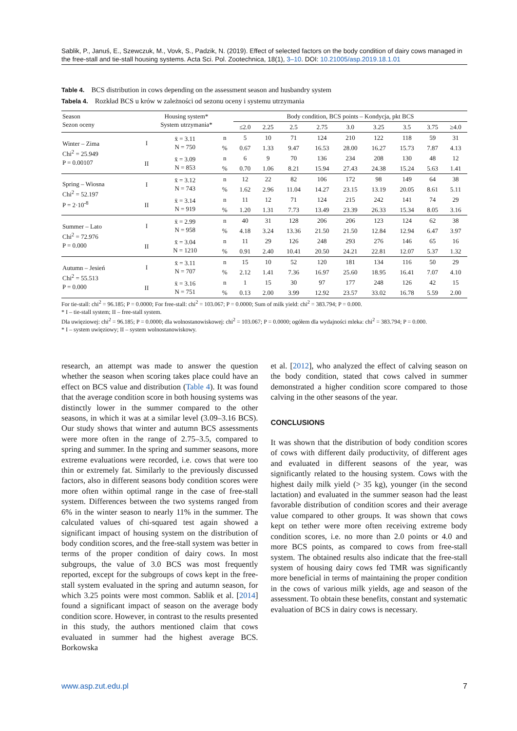Sablik, P., Januś, E., Szewczuk, M., Vovk, S., Padzik, N. (2019). Effect of selected factors on the body condition of dairy cows managed in the free-stall and tie-stall housing systems. Acta Sci. Pol. Zootechnica, 18(1), 3–10. DOI: 10.21005/asp.2019.18.1.01
Table 4. BCS distribution in cows depending on the assessment season and husbandry system
Tabela 4. Rozkład BCS u krów w zależności od sezonu oceny i systemu utrzymania
| Season Sezon oceny | Housing system* System utrzymania* | | | Body condition, BCS points – Kondycja, pkt BCS | | | | | | | | |
| --- | --- | --- | --- | --- | --- | --- | --- | --- | --- | --- | --- | --- |
| | | | | ≤2.0 | 2.25 | 2.5 | 2.75 | 3.0 | 3.25 | 3.5 | 3.75 | ≥4.0 |
| Winter – Zima Chi<sup>2</sup> = 25.949 P = 0.00107 | I | x̄ = 3.11 N = 750 | n | 5 | 10 | 71 | 124 | 210 | 122 | 118 | 59 | 31 |
| | | | % | 0.67 | 1.33 | 9.47 | 16.53 | 28.00 | 16.27 | 15.73 | 7.87 | 4.13 |
| | II | x̄ = 3.09 N = 853 | n | 6 | 9 | 70 | 136 | 234 | 208 | 130 | 48 | 12 |
| | | | % | 0.70 | 1.06 | 8.21 | 15.94 | 27.43 | 24.38 | 15.24 | 5.63 | 1.41 |
| Spring – Wiosna Chi<sup>2</sup> = 52.197 P = 2·10<sup>-8</sup> | I | x̄ = 3.12 N = 743 | n | 12 | 22 | 82 | 106 | 172 | 98 | 149 | 64 | 38 |
| | | | % | 1.62 | 2.96 | 11.04 | 14.27 | 23.15 | 13.19 | 20.05 | 8.61 | 5.11 |
| | II | x̄ = 3.14 N = 919 | n | 11 | 12 | 71 | 124 | 215 | 242 | 141 | 74 | 29 |
| | | | % | 1.20 | 1.31 | 7.73 | 13.49 | 23.39 | 26.33 | 15.34 | 8.05 | 3.16 |
| Summer – Lato Chi<sup>2</sup> = 72.976 P = 0.000 | I | x̄ = 2.99 N = 958 | n | 40 | 31 | 128 | 206 | 206 | 123 | 124 | 62 | 38 |
| | | | % | 4.18 | 3.24 | 13.36 | 21.50 | 21.50 | 12.84 | 12.94 | 6.47 | 3.97 |
| | II | x̄ = 3.04 N = 1210 | n | 11 | 29 | 126 | 248 | 293 | 276 | 146 | 65 | 16 |
| | | | % | 0.91 | 2.40 | 10.41 | 20.50 | 24.21 | 22.81 | 12.07 | 5.37 | 1.32 |
| Autumn – Jesień Chi<sup>2</sup> = 55.513 P = 0.000 | I | x̄ = 3.11 N = 707 | n | 15 | 10 | 52 | 120 | 181 | 134 | 116 | 50 | 29 |
| | | | % | 2.12 | 1.41 | 7.36 | 16.97 | 25.60 | 18.95 | 16.41 | 7.07 | 4.10 |
| | II | x̄ = 3.16 N = 751 | n | 1 | 15 | 30 | 97 | 177 | 248 | 126 | 42 | 15 |
| | | | % | 0.13 | 2.00 | 3.99 | 12.92 | 23.57 | 33.02 | 16.78 | 5.59 | 2.00 |
For tie-stall: chi<sup>2</sup> = 96.185; P = 0.0000; For free-stall: chi<sup>2</sup> = 103.067; P = 0.0000; Sum of milk yield: chi<sup>2</sup> = 383.794; P = 0.000.
* I – tie-stall system; II – free-stall system.
Dla uwięziowej: chi<sup>2</sup> = 96.185; P = 0.0000; dla wolnostanowiskowej: chi<sup>2</sup> = 103.067; P = 0.0000; ogółem dla wydajności mleka: chi<sup>2</sup> = 383.794; P = 0.000.
* I – system uwięziowy; II – system wolnostanowiskowy.
research, an attempt was made to answer the question whether the season when scoring takes place could have an effect on BCS value and distribution (Table 4). It was found that the average condition score in both housing systems was distinctly lower in the summer compared to the other seasons, in which it was at a similar level (3.09–3.16 BCS). Our study shows that winter and autumn BCS assessments were more often in the range of 2.75–3.5, compared to spring and summer. In the spring and summer seasons, more extreme evaluations were recorded, i.e. cows that were too thin or extremely fat. Similarly to the previously discussed factors, also in different seasons body condition scores were more often within optimal range in the case of free-stall system. Differences between the two systems ranged from 6% in the winter season to nearly 11% in the summer. The calculated values of chi-squared test again showed a significant impact of housing system on the distribution of body condition scores, and the free-stall system was better in terms of the proper condition of dairy cows. In most subgroups, the value of 3.0 BCS was most frequently reported, except for the subgroups of cows kept in the free-stall system evaluated in the spring and autumn season, for which 3.25 points were most common. Sablik et al. [2014] found a significant impact of season on the average body condition score. However, in contrast to the results presented in this study, the authors mentioned claim that cows evaluated in summer had the highest average BCS. Borkowska
et al. [2012], who analyzed the effect of calving season on the body condition, stated that cows calved in summer demonstrated a higher condition score compared to those calving in the other seasons of the year.
CONCLUSIONS
It was shown that the distribution of body condition scores of cows with different daily productivity, of different ages and evaluated in different seasons of the year, was significantly related to the housing system. Cows with the highest daily milk yield (> 35 kg), younger (in the second lactation) and evaluated in the summer season had the least favorable distribution of condition scores and their average value compared to other groups. It was shown that cows kept on tether were more often receiving extreme body condition scores, i.e. no more than 2.0 points or 4.0 and more BCS points, as compared to cows from free-stall system. The obtained results also indicate that the free-stall system of housing dairy cows fed TMR was significantly more beneficial in terms of maintaining the proper condition in the cows of various milk yields, age and season of the assessment. To obtain these benefits, constant and systematic evaluation of BCS in dairy cows is necessary.
www.asp.zut.edu.pl 7